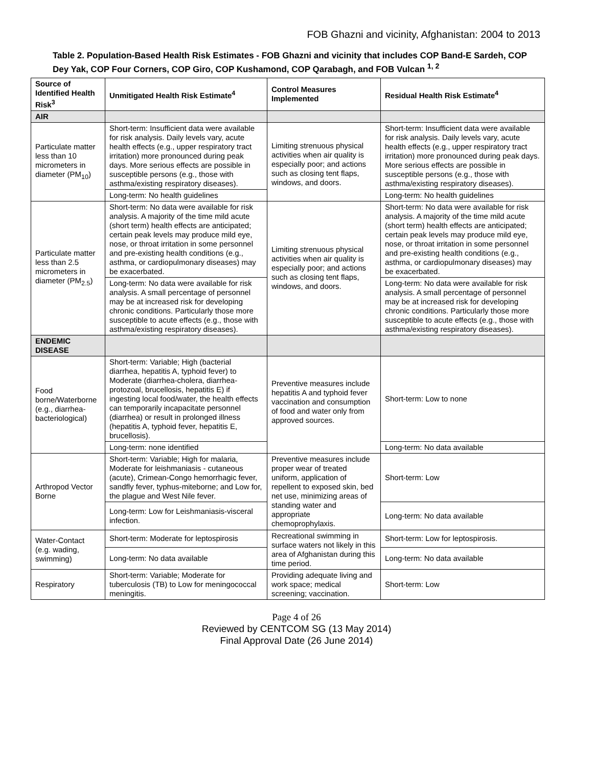FOB Ghazni and vicinity, Afghanistan: 2004 to 2013
Table 2. Population-Based Health Risk Estimates - FOB Ghazni and vicinity that includes COP Band-E Sardeh, COP Dey Yak, COP Four Corners, COP Giro, COP Kushamond, COP Qarabagh, and FOB Vulcan <sup>1, 2</sup>
| Source of Identified Health Risk<sup>3</sup> | Unmitigated Health Risk Estimate<sup>4</sup> | Control Measures Implemented | Residual Health Risk Estimate<sup>4</sup> |
| --- | --- | --- | --- |
| AIR | | | |
| Particulate matter less than 10 micrometers in diameter (PM<sub>10</sub>) | Short-term: Insufficient data were available for risk analysis. Daily levels vary, acute health effects (e.g., upper respiratory tract irritation) more pronounced during peak days. More serious effects are possible in susceptible persons (e.g., those with asthma/existing respiratory diseases). | Limiting strenuous physical activities when air quality is especially poor; and actions such as closing tent flaps, windows, and doors. | Short-term: Insufficient data were available for risk analysis. Daily levels vary, acute health effects (e.g., upper respiratory tract irritation) more pronounced during peak days. More serious effects are possible in susceptible persons (e.g., those with asthma/existing respiratory diseases). |
| | Long-term: No health guidelines | | Long-term: No health guidelines |
| Particulate matter less than 2.5 micrometers in diameter (PM<sub>2.5</sub>) | Short-term: No data were available for risk analysis. A majority of the time mild acute (short term) health effects are anticipated; certain peak levels may produce mild eye, nose, or throat irritation in some personnel and pre-existing health conditions (e.g., asthma, or cardiopulmonary diseases) may be exacerbated. | Limiting strenuous physical activities when air quality is especially poor; and actions such as closing tent flaps, windows, and doors. | Short-term: No data were available for risk analysis. A majority of the time mild acute (short term) health effects are anticipated; certain peak levels may produce mild eye, nose, or throat irritation in some personnel and pre-existing health conditions (e.g., asthma, or cardiopulmonary diseases) may be exacerbated. |
| | Long-term: No data were available for risk analysis. A small percentage of personnel may be at increased risk for developing chronic conditions. Particularly those more susceptible to acute effects (e.g., those with asthma/existing respiratory diseases). | | Long-term: No data were available for risk analysis. A small percentage of personnel may be at increased risk for developing chronic conditions. Particularly those more susceptible to acute effects (e.g., those with asthma/existing respiratory diseases). |
| ENDEMIC DISEASE | | | |
| Food borne/Waterborne (e.g., diarrhea-bacteriological) | Short-term: Variable; High (bacterial diarrhea, hepatitis A, typhoid fever) to Moderate (diarrhea-cholera, diarrhea-protozoal, brucellosis, hepatitis E) if ingesting local food/water, the health effects can temporarily incapacitate personnel (diarrhea) or result in prolonged illness (hepatitis A, typhoid fever, hepatitis E, brucellosis). | Preventive measures include hepatitis A and typhoid fever vaccination and consumption of food and water only from approved sources. | Short-term: Low to none |
| | Long-term: none identified | | Long-term: No data available |
| Arthropod Vector Borne | Short-term: Variable; High for malaria, Moderate for leishmaniasis - cutaneous (acute), Crimean-Congo hemorrhagic fever, sandfly fever, typhus-miteborne; and Low for, the plague and West Nile fever. | Preventive measures include proper wear of treated uniform, application of repellent to exposed skin, bed net use, minimizing areas of standing water and appropriate chemoprophylaxis. | Short-term: Low |
| | Long-term: Low for Leishmaniasis-visceral infection. | | Long-term: No data available |
| Water-Contact (e.g. wading, swimming) | Short-term: Moderate for leptospirosis | Recreational swimming in surface waters not likely in this area of Afghanistan during this time period. | Short-term: Low for leptospirosis. |
| | Long-term: No data available | | Long-term: No data available |
| Respiratory | Short-term: Variable; Moderate for tuberculosis (TB) to Low for meningococcal meningitis. | Providing adequate living and work space; medical screening; vaccination. | Short-term: Low |
Page 4 of 26
Reviewed by CENTCOM SG (13 May 2014)
Final Approval Date (26 June 2014)